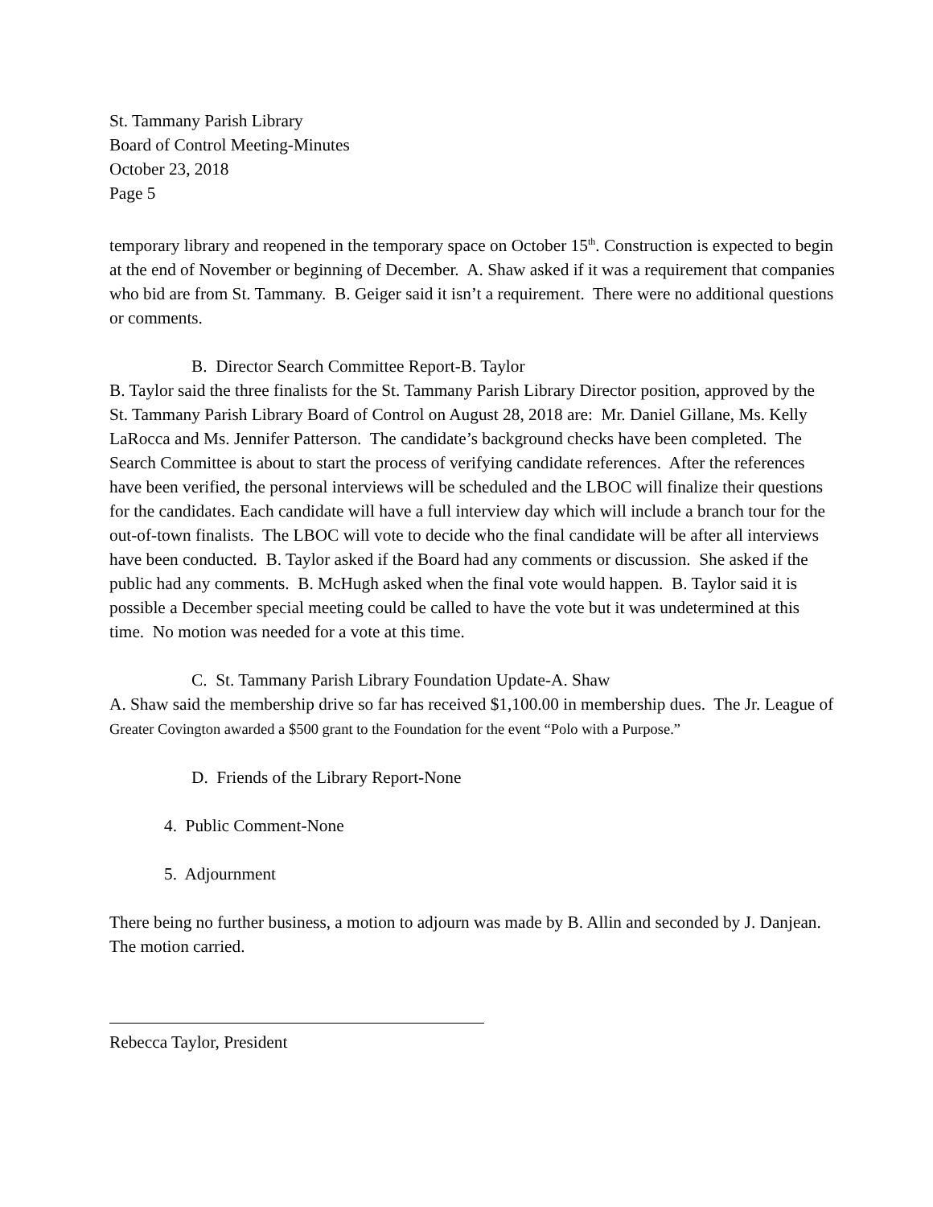St. Tammany Parish Library
Board of Control Meeting-Minutes
October 23, 2018
Page 5
temporary library and reopened in the temporary space on October 15<sup>th</sup>. Construction is expected to begin at the end of November or beginning of December. A. Shaw asked if it was a requirement that companies who bid are from St. Tammany. B. Geiger said it isn’t a requirement. There were no additional questions or comments.
B. Director Search Committee Report-B. Taylor
B. Taylor said the three finalists for the St. Tammany Parish Library Director position, approved by the St. Tammany Parish Library Board of Control on August 28, 2018 are: Mr. Daniel Gillane, Ms. Kelly LaRocca and Ms. Jennifer Patterson. The candidate’s background checks have been completed. The Search Committee is about to start the process of verifying candidate references. After the references have been verified, the personal interviews will be scheduled and the LBOC will finalize their questions for the candidates. Each candidate will have a full interview day which will include a branch tour for the out-of-town finalists. The LBOC will vote to decide who the final candidate will be after all interviews have been conducted. B. Taylor asked if the Board had any comments or discussion. She asked if the public had any comments. B. McHugh asked when the final vote would happen. B. Taylor said it is possible a December special meeting could be called to have the vote but it was undetermined at this time. No motion was needed for a vote at this time.
C. St. Tammany Parish Library Foundation Update-A. Shaw
A. Shaw said the membership drive so far has received $1,100.00 in membership dues. The Jr. League of Greater Covington awarded a $500 grant to the Foundation for the event “Polo with a Purpose.”
D. Friends of the Library Report-None
4. Public Comment-None
5. Adjournment
There being no further business, a motion to adjourn was made by B. Allin and seconded by J. Danjean. The motion carried.
Rebecca Taylor, President